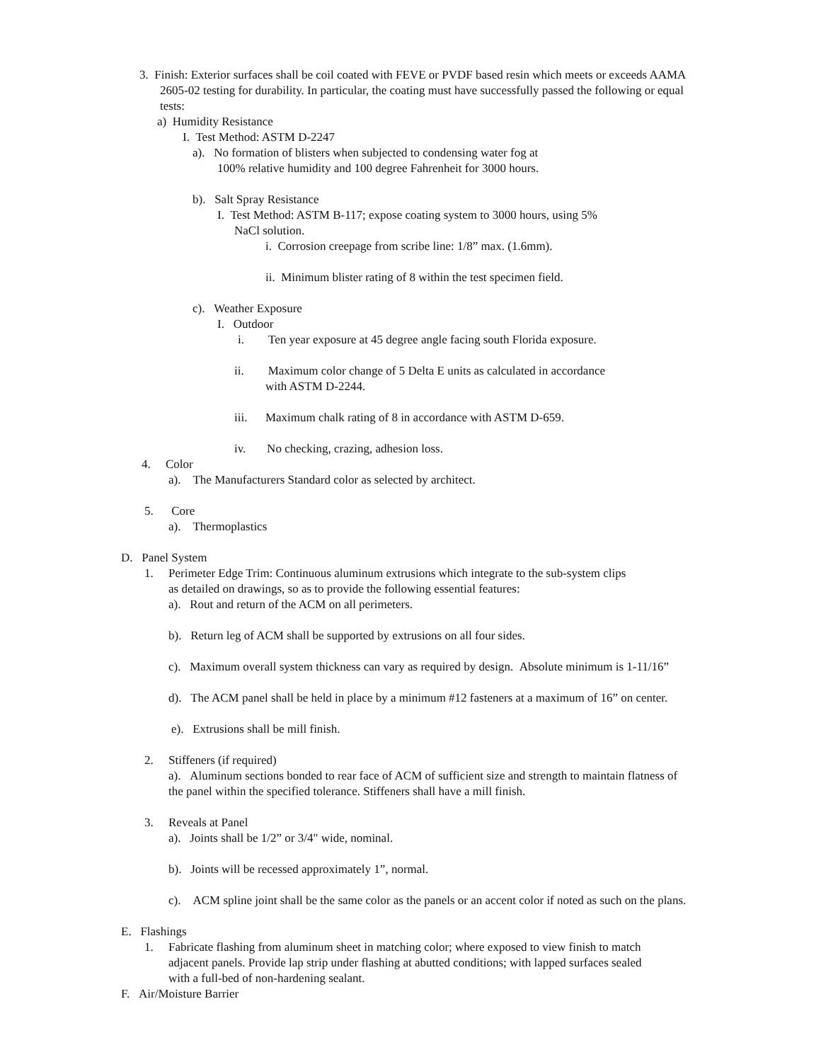3. Finish: Exterior surfaces shall be coil coated with FEVE or PVDF based resin which meets or exceeds AAMA
2605-02 testing for durability. In particular, the coating must have successfully passed the following or equal
tests:
a) Humidity Resistance
I. Test Method: ASTM D-2247
a). No formation of blisters when subjected to condensing water fog at
100% relative humidity and 100 degree Fahrenheit for 3000 hours.
b). Salt Spray Resistance
I. Test Method: ASTM B-117; expose coating system to 3000 hours, using 5%
NaCl solution.
i. Corrosion creepage from scribe line: 1/8” max. (1.6mm).
ii. Minimum blister rating of 8 within the test specimen field.
c). Weather Exposure
I. Outdoor
i. Ten year exposure at 45 degree angle facing south Florida exposure.
ii. Maximum color change of 5 Delta E units as calculated in accordance
with ASTM D-2244.
iii. Maximum chalk rating of 8 in accordance with ASTM D-659.
iv. No checking, crazing, adhesion loss.
4. Color
a). The Manufacturers Standard color as selected by architect.
5. Core
a). Thermoplastics
D. Panel System
1. Perimeter Edge Trim: Continuous aluminum extrusions which integrate to the sub-system clips
as detailed on drawings, so as to provide the following essential features:
a). Rout and return of the ACM on all perimeters.
b). Return leg of ACM shall be supported by extrusions on all four sides.
c). Maximum overall system thickness can vary as required by design. Absolute minimum is 1-11/16”
d). The ACM panel shall be held in place by a minimum #12 fasteners at a maximum of 16” on center.
e). Extrusions shall be mill finish.
2. Stiffeners (if required)
a). Aluminum sections bonded to rear face of ACM of sufficient size and strength to maintain flatness of
the panel within the specified tolerance. Stiffeners shall have a mill finish.
3. Reveals at Panel
a). Joints shall be 1/2” or 3/4" wide, nominal.
b). Joints will be recessed approximately 1”, normal.
c). ACM spline joint shall be the same color as the panels or an accent color if noted as such on the plans.
E. Flashings
1. Fabricate flashing from aluminum sheet in matching color; where exposed to view finish to match
adjacent panels. Provide lap strip under flashing at abutted conditions; with lapped surfaces sealed
with a full-bed of non-hardening sealant.
F. Air/Moisture Barrier